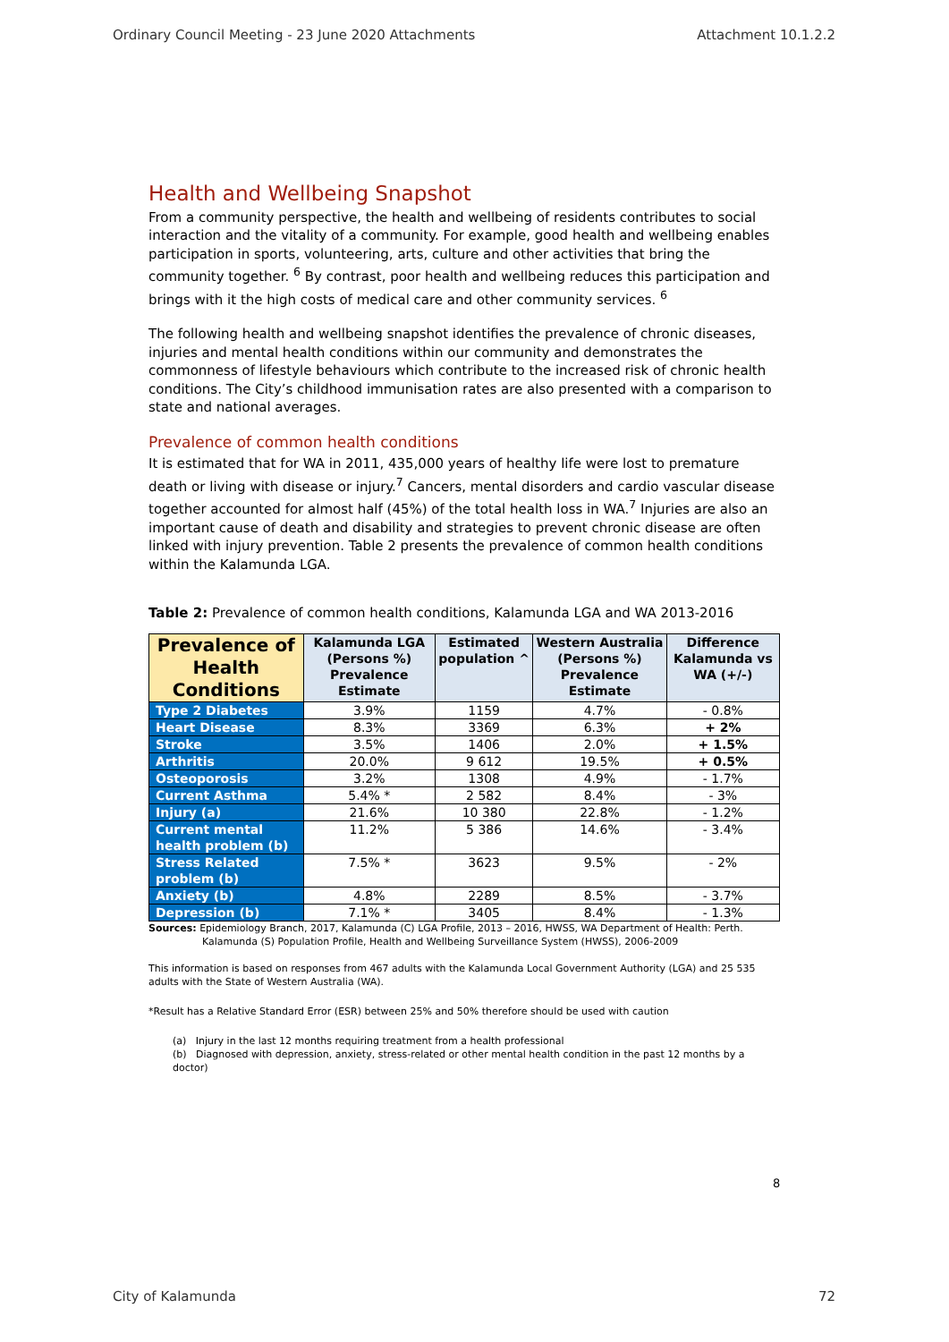Ordinary Council Meeting - 23 June 2020 Attachments Attachment 10.1.2.2
Health and Wellbeing Snapshot
From a community perspective, the health and wellbeing of residents contributes to social interaction and the vitality of a community. For example, good health and wellbeing enables participation in sports, volunteering, arts, culture and other activities that bring the community together. <sup>6</sup> By contrast, poor health and wellbeing reduces this participation and brings with it the high costs of medical care and other community services. <sup>6</sup>
The following health and wellbeing snapshot identifies the prevalence of chronic diseases, injuries and mental health conditions within our community and demonstrates the commonness of lifestyle behaviours which contribute to the increased risk of chronic health conditions. The City’s childhood immunisation rates are also presented with a comparison to state and national averages.
Prevalence of common health conditions
It is estimated that for WA in 2011, 435,000 years of healthy life were lost to premature death or living with disease or injury.<sup>7</sup> Cancers, mental disorders and cardio vascular disease together accounted for almost half (45%) of the total health loss in WA.<sup>7</sup> Injuries are also an important cause of death and disability and strategies to prevent chronic disease are often linked with injury prevention. Table 2 presents the prevalence of common health conditions within the Kalamunda LGA.
Table 2: Prevalence of common health conditions, Kalamunda LGA and WA 2013-2016
| Prevalence of Health Conditions | Kalamunda LGA (Persons %) Prevalence Estimate | Estimated population ^ | Western Australia (Persons %) Prevalence Estimate | Difference Kalamunda vs WA (+/-) |
| --- | --- | --- | --- | --- |
| Type 2 Diabetes | 3.9% | 1159 | 4.7% | - 0.8% |
| Heart Disease | 8.3% | 3369 | 6.3% | + 2% |
| Stroke | 3.5% | 1406 | 2.0% | + 1.5% |
| Arthritis | 20.0% | 9 612 | 19.5% | + 0.5% |
| Osteoporosis | 3.2% | 1308 | 4.9% | - 1.7% |
| Current Asthma | 5.4% * | 2 582 | 8.4% | - 3% |
| Injury (a) | 21.6% | 10 380 | 22.8% | - 1.2% |
| Current mental health problem (b) | 11.2% | 5 386 | 14.6% | - 3.4% |
| Stress Related problem (b) | 7.5% * | 3623 | 9.5% | - 2% |
| Anxiety (b) | 4.8% | 2289 | 8.5% | - 3.7% |
| Depression (b) | 7.1% * | 3405 | 8.4% | - 1.3% |
Sources: Epidemiology Branch, 2017, Kalamunda (C) LGA Profile, 2013 – 2016, HWSS, WA Department of Health: Perth.
Kalamunda (S) Population Profile, Health and Wellbeing Surveillance System (HWSS), 2006-2009
This information is based on responses from 467 adults with the Kalamunda Local Government Authority (LGA) and 25 535 adults with the State of Western Australia (WA).
*Result has a Relative Standard Error (ESR) between 25% and 50% therefore should be used with caution
(a) Injury in the last 12 months requiring treatment from a health professional
(b) Diagnosed with depression, anxiety, stress-related or other mental health condition in the past 12 months by a doctor)
8
City of Kalamunda 72